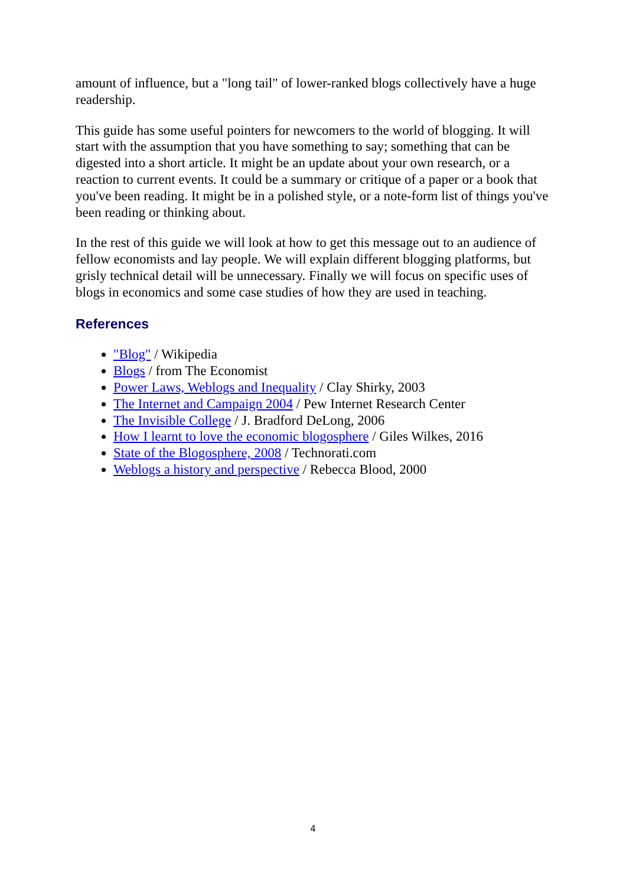amount of influence, but a "long tail" of lower-ranked blogs collectively have a huge readership.
This guide has some useful pointers for newcomers to the world of blogging. It will start with the assumption that you have something to say; something that can be digested into a short article. It might be an update about your own research, or a reaction to current events. It could be a summary or critique of a paper or a book that you've been reading. It might be in a polished style, or a note-form list of things you've been reading or thinking about.
In the rest of this guide we will look at how to get this message out to an audience of fellow economists and lay people. We will explain different blogging platforms, but grisly technical detail will be unnecessary. Finally we will focus on specific uses of blogs in economics and some case studies of how they are used in teaching.
References
"Blog" / Wikipedia
Blogs / from The Economist
Power Laws, Weblogs and Inequality / Clay Shirky, 2003
The Internet and Campaign 2004 / Pew Internet Research Center
The Invisible College / J. Bradford DeLong, 2006
How I learnt to love the economic blogosphere / Giles Wilkes, 2016
State of the Blogosphere, 2008 / Technorati.com
Weblogs a history and perspective / Rebecca Blood, 2000
4